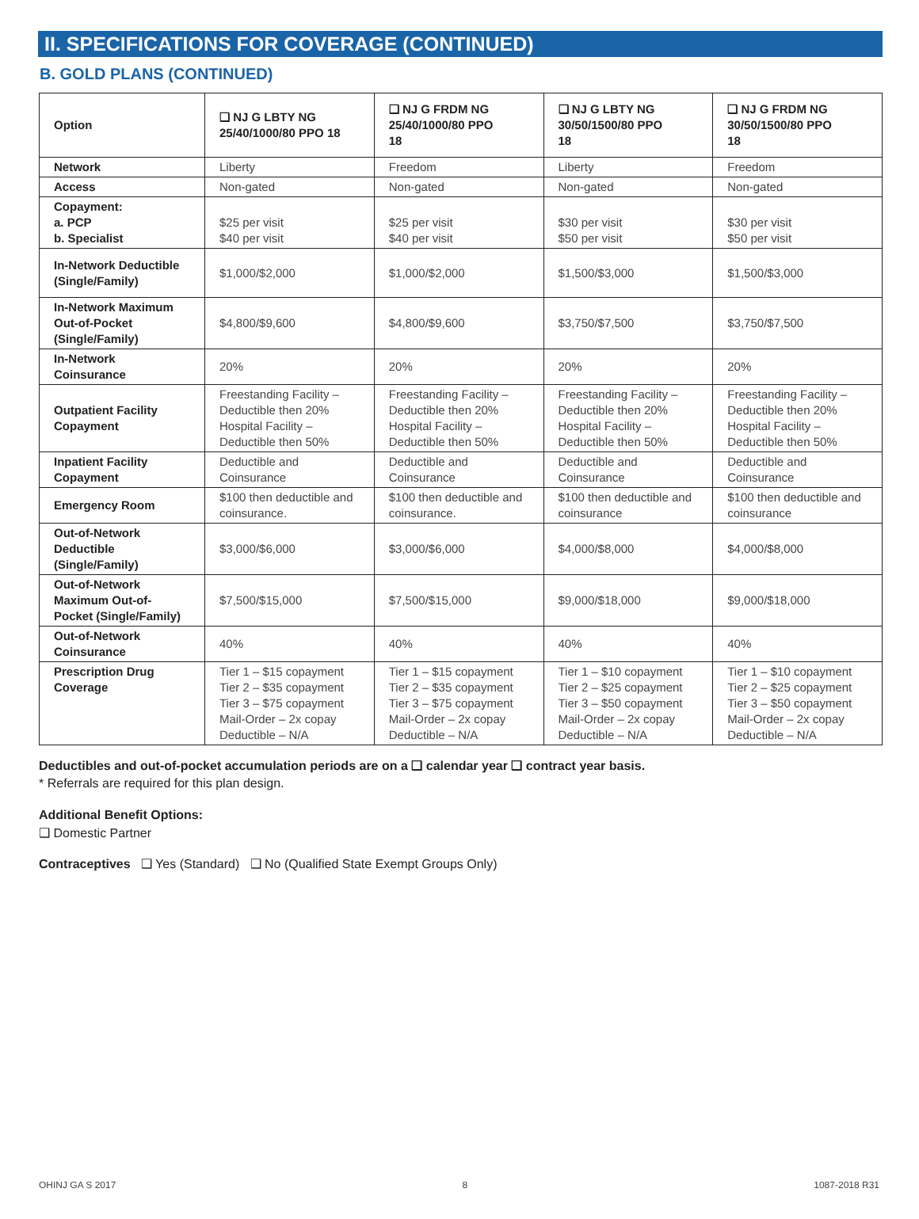II. SPECIFICATIONS FOR COVERAGE (CONTINUED)
B. GOLD PLANS (CONTINUED)
| Option | ❑ NJ G LBTY NG 25/40/1000/80 PPO 18 | ❑ NJ G FRDM NG 25/40/1000/80 PPO 18 | ❑ NJ G LBTY NG 30/50/1500/80 PPO 18 | ❑ NJ G FRDM NG 30/50/1500/80 PPO 18 |
| --- | --- | --- | --- | --- |
| Network | Liberty | Freedom | Liberty | Freedom |
| Access | Non-gated | Non-gated | Non-gated | Non-gated |
| Copayment: a. PCP b. Specialist | $25 per visit $40 per visit | $25 per visit $40 per visit | $30 per visit $50 per visit | $30 per visit $50 per visit |
| In-Network Deductible (Single/Family) | $1,000/$2,000 | $1,000/$2,000 | $1,500/$3,000 | $1,500/$3,000 |
| In-Network Maximum Out-of-Pocket (Single/Family) | $4,800/$9,600 | $4,800/$9,600 | $3,750/$7,500 | $3,750/$7,500 |
| In-Network Coinsurance | 20% | 20% | 20% | 20% |
| Outpatient Facility Copayment | Freestanding Facility – Deductible then 20% Hospital Facility – Deductible then 50% | Freestanding Facility – Deductible then 20% Hospital Facility – Deductible then 50% | Freestanding Facility – Deductible then 20% Hospital Facility – Deductible then 50% | Freestanding Facility – Deductible then 20% Hospital Facility – Deductible then 50% |
| Inpatient Facility Copayment | Deductible and Coinsurance | Deductible and Coinsurance | Deductible and Coinsurance | Deductible and Coinsurance |
| Emergency Room | $100 then deductible and coinsurance. | $100 then deductible and coinsurance. | $100 then deductible and coinsurance | $100 then deductible and coinsurance |
| Out-of-Network Deductible (Single/Family) | $3,000/$6,000 | $3,000/$6,000 | $4,000/$8,000 | $4,000/$8,000 |
| Out-of-Network Maximum Out-of-Pocket (Single/Family) | $7,500/$15,000 | $7,500/$15,000 | $9,000/$18,000 | $9,000/$18,000 |
| Out-of-Network Coinsurance | 40% | 40% | 40% | 40% |
| Prescription Drug Coverage | Tier 1 – $15 copayment Tier 2 – $35 copayment Tier 3 – $75 copayment Mail-Order – 2x copay Deductible – N/A | Tier 1 – $15 copayment Tier 2 – $35 copayment Tier 3 – $75 copayment Mail-Order – 2x copay Deductible – N/A | Tier 1 – $10 copayment Tier 2 – $25 copayment Tier 3 – $50 copayment Mail-Order – 2x copay Deductible – N/A | Tier 1 – $10 copayment Tier 2 – $25 copayment Tier 3 – $50 copayment Mail-Order – 2x copay Deductible – N/A |
Deductibles and out-of-pocket accumulation periods are on a ❑ calendar year ❑ contract year basis.
* Referrals are required for this plan design.
Additional Benefit Options:
❑ Domestic Partner
Contraceptives ❑ Yes (Standard) ❑ No (Qualified State Exempt Groups Only)
OHINJ GA S 2017 8 1087-2018 R31